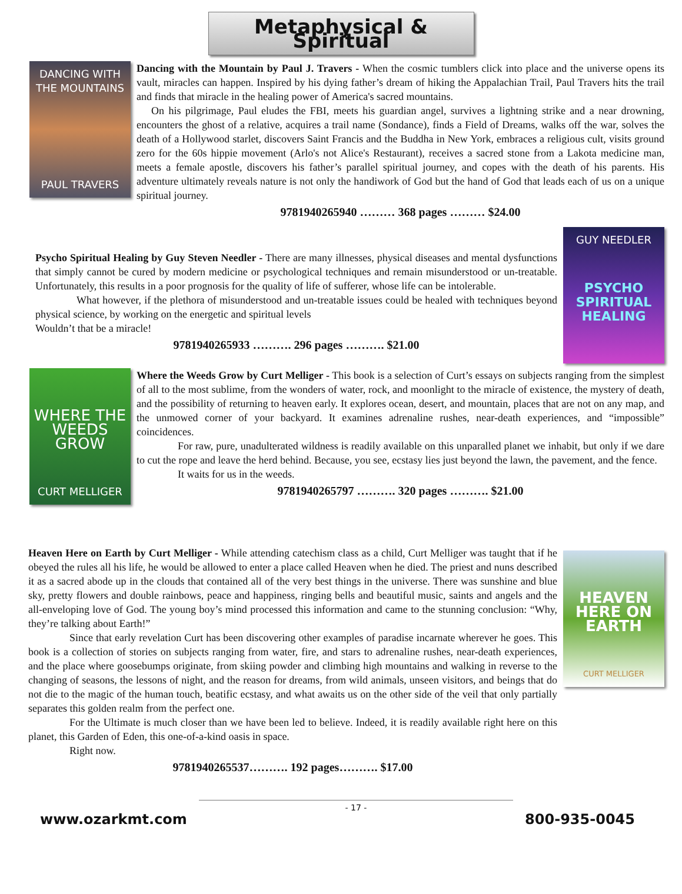Metaphysical & Spiritual
DANCING WITH THE MOUNTAINS
PAUL TRAVERS
Dancing with the Mountain by Paul J. Travers - When the cosmic tumblers click into place and the universe opens its vault, miracles can happen. Inspired by his dying father’s dream of hiking the Appalachian Trail, Paul Travers hits the trail and finds that miracle in the healing power of America's sacred mountains.
On his pilgrimage, Paul eludes the FBI, meets his guardian angel, survives a lightning strike and a near drowning, encounters the ghost of a relative, acquires a trail name (Sondance), finds a Field of Dreams, walks off the war, solves the death of a Hollywood starlet, discovers Saint Francis and the Buddha in New York, embraces a religious cult, visits ground zero for the 60s hippie movement (Arlo's not Alice's Restaurant), receives a sacred stone from a Lakota medicine man, meets a female apostle, discovers his father’s parallel spiritual journey, and copes with the death of his parents. His adventure ultimately reveals nature is not only the handiwork of God but the hand of God that leads each of us on a unique spiritual journey.
9781940265940 ……… 368 pages ……… $24.00
Psycho Spiritual Healing by Guy Steven Needler - There are many illnesses, physical diseases and mental dysfunctions that simply cannot be cured by modern medicine or psychological techniques and remain misunderstood or un-treatable. Unfortunately, this results in a poor prognosis for the quality of life of sufferer, whose life can be intolerable.
What however, if the plethora of misunderstood and un-treatable issues could be healed with techniques beyond physical science, by working on the energetic and spiritual levels
Wouldn’t that be a miracle!
9781940265933 ………. 296 pages ………. $21.00
GUY NEEDLER
PSYCHO SPIRITUAL HEALING
WHERE THE WEEDS GROW
CURT MELLIGER
Where the Weeds Grow by Curt Melliger - This book is a selection of Curt’s essays on subjects ranging from the simplest of all to the most sublime, from the wonders of water, rock, and moonlight to the miracle of existence, the mystery of death, and the possibility of returning to heaven early. It explores ocean, desert, and mountain, places that are not on any map, and the unmowed corner of your backyard. It examines adrenaline rushes, near-death experiences, and “impossible” coincidences.
For raw, pure, unadulterated wildness is readily available on this unparalled planet we inhabit, but only if we dare to cut the rope and leave the herd behind. Because, you see, ecstasy lies just beyond the lawn, the pavement, and the fence.
It waits for us in the weeds.
9781940265797 ………. 320 pages ………. $21.00
Heaven Here on Earth by Curt Melliger - While attending catechism class as a child, Curt Melliger was taught that if he obeyed the rules all his life, he would be allowed to enter a place called Heaven when he died. The priest and nuns described it as a sacred abode up in the clouds that contained all of the very best things in the universe. There was sunshine and blue sky, pretty flowers and double rainbows, peace and happiness, ringing bells and beautiful music, saints and angels and the all-enveloping love of God. The young boy’s mind processed this information and came to the stunning conclusion: “Why, they’re talking about Earth!”
Since that early revelation Curt has been discovering other examples of paradise incarnate wherever he goes. This book is a collection of stories on subjects ranging from water, fire, and stars to adrenaline rushes, near-death experiences, and the place where goosebumps originate, from skiing powder and climbing high mountains and walking in reverse to the changing of seasons, the lessons of night, and the reason for dreams, from wild animals, unseen visitors, and beings that do not die to the magic of the human touch, beatific ecstasy, and what awaits us on the other side of the veil that only partially separates this golden realm from the perfect one.
For the Ultimate is much closer than we have been led to believe. Indeed, it is readily available right here on this planet, this Garden of Eden, this one-of-a-kind oasis in space.
Right now.
9781940265537………. 192 pages………. $17.00
HEAVEN HERE ON EARTH
CURT MELLIGER
www.ozarkmt.com - 17 - 800-935-0045